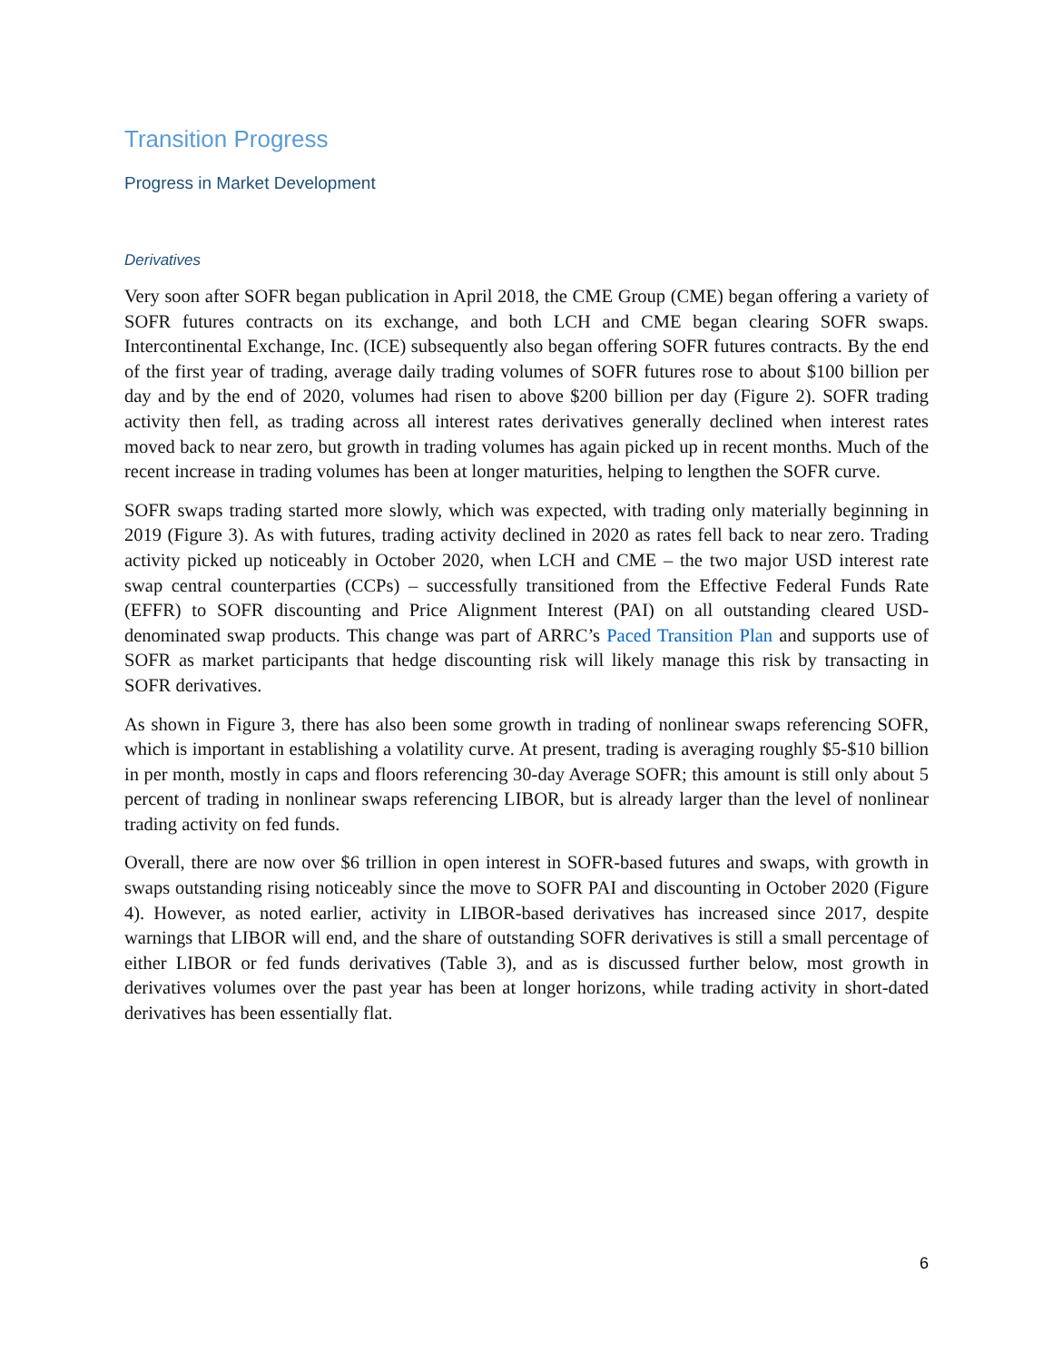Transition Progress
Progress in Market Development
Derivatives
Very soon after SOFR began publication in April 2018, the CME Group (CME) began offering a variety of SOFR futures contracts on its exchange, and both LCH and CME began clearing SOFR swaps. Intercontinental Exchange, Inc. (ICE) subsequently also began offering SOFR futures contracts. By the end of the first year of trading, average daily trading volumes of SOFR futures rose to about $100 billion per day and by the end of 2020, volumes had risen to above $200 billion per day (Figure 2). SOFR trading activity then fell, as trading across all interest rates derivatives generally declined when interest rates moved back to near zero, but growth in trading volumes has again picked up in recent months. Much of the recent increase in trading volumes has been at longer maturities, helping to lengthen the SOFR curve.
SOFR swaps trading started more slowly, which was expected, with trading only materially beginning in 2019 (Figure 3). As with futures, trading activity declined in 2020 as rates fell back to near zero. Trading activity picked up noticeably in October 2020, when LCH and CME – the two major USD interest rate swap central counterparties (CCPs) – successfully transitioned from the Effective Federal Funds Rate (EFFR) to SOFR discounting and Price Alignment Interest (PAI) on all outstanding cleared USD-denominated swap products. This change was part of ARRC’s Paced Transition Plan and supports use of SOFR as market participants that hedge discounting risk will likely manage this risk by transacting in SOFR derivatives.
As shown in Figure 3, there has also been some growth in trading of nonlinear swaps referencing SOFR, which is important in establishing a volatility curve. At present, trading is averaging roughly $5-$10 billion in per month, mostly in caps and floors referencing 30-day Average SOFR; this amount is still only about 5 percent of trading in nonlinear swaps referencing LIBOR, but is already larger than the level of nonlinear trading activity on fed funds.
Overall, there are now over $6 trillion in open interest in SOFR-based futures and swaps, with growth in swaps outstanding rising noticeably since the move to SOFR PAI and discounting in October 2020 (Figure 4). However, as noted earlier, activity in LIBOR-based derivatives has increased since 2017, despite warnings that LIBOR will end, and the share of outstanding SOFR derivatives is still a small percentage of either LIBOR or fed funds derivatives (Table 3), and as is discussed further below, most growth in derivatives volumes over the past year has been at longer horizons, while trading activity in short-dated derivatives has been essentially flat.
6